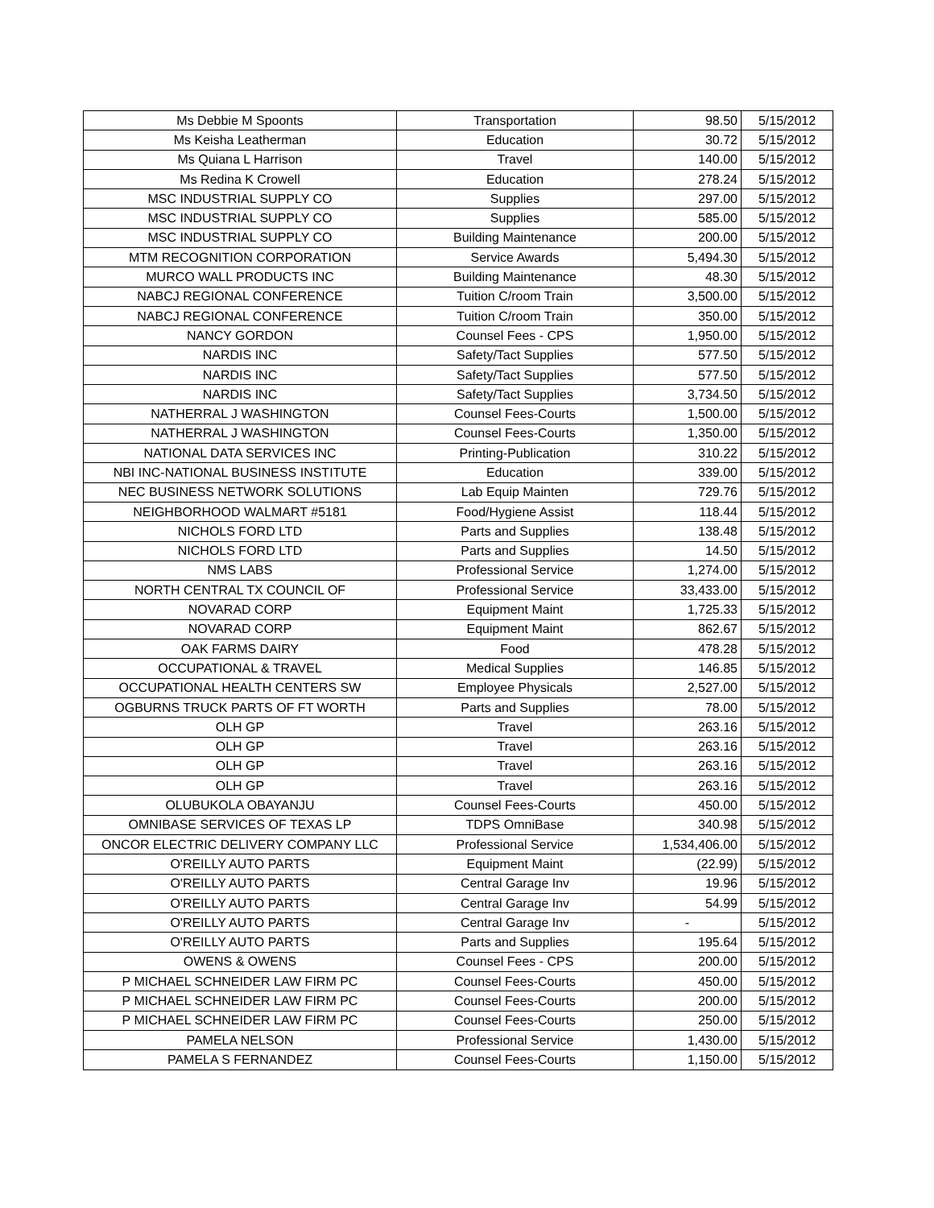| Ms Debbie M Spoonts | Transportation | 98.50 | 5/15/2012 |
| Ms Keisha Leatherman | Education | 30.72 | 5/15/2012 |
| Ms Quiana L Harrison | Travel | 140.00 | 5/15/2012 |
| Ms Redina K Crowell | Education | 278.24 | 5/15/2012 |
| MSC INDUSTRIAL SUPPLY CO | Supplies | 297.00 | 5/15/2012 |
| MSC INDUSTRIAL SUPPLY CO | Supplies | 585.00 | 5/15/2012 |
| MSC INDUSTRIAL SUPPLY CO | Building Maintenance | 200.00 | 5/15/2012 |
| MTM RECOGNITION CORPORATION | Service Awards | 5,494.30 | 5/15/2012 |
| MURCO WALL PRODUCTS INC | Building Maintenance | 48.30 | 5/15/2012 |
| NABCJ REGIONAL CONFERENCE | Tuition C/room Train | 3,500.00 | 5/15/2012 |
| NABCJ REGIONAL CONFERENCE | Tuition C/room Train | 350.00 | 5/15/2012 |
| NANCY GORDON | Counsel Fees - CPS | 1,950.00 | 5/15/2012 |
| NARDIS INC | Safety/Tact Supplies | 577.50 | 5/15/2012 |
| NARDIS INC | Safety/Tact Supplies | 577.50 | 5/15/2012 |
| NARDIS INC | Safety/Tact Supplies | 3,734.50 | 5/15/2012 |
| NATHERRAL J WASHINGTON | Counsel Fees-Courts | 1,500.00 | 5/15/2012 |
| NATHERRAL J WASHINGTON | Counsel Fees-Courts | 1,350.00 | 5/15/2012 |
| NATIONAL DATA SERVICES INC | Printing-Publication | 310.22 | 5/15/2012 |
| NBI INC-NATIONAL BUSINESS INSTITUTE | Education | 339.00 | 5/15/2012 |
| NEC BUSINESS NETWORK SOLUTIONS | Lab Equip Mainten | 729.76 | 5/15/2012 |
| NEIGHBORHOOD WALMART #5181 | Food/Hygiene Assist | 118.44 | 5/15/2012 |
| NICHOLS FORD LTD | Parts and Supplies | 138.48 | 5/15/2012 |
| NICHOLS FORD LTD | Parts and Supplies | 14.50 | 5/15/2012 |
| NMS LABS | Professional Service | 1,274.00 | 5/15/2012 |
| NORTH CENTRAL TX COUNCIL OF | Professional Service | 33,433.00 | 5/15/2012 |
| NOVARAD CORP | Equipment Maint | 1,725.33 | 5/15/2012 |
| NOVARAD CORP | Equipment Maint | 862.67 | 5/15/2012 |
| OAK FARMS DAIRY | Food | 478.28 | 5/15/2012 |
| OCCUPATIONAL & TRAVEL | Medical Supplies | 146.85 | 5/15/2012 |
| OCCUPATIONAL HEALTH CENTERS SW | Employee Physicals | 2,527.00 | 5/15/2012 |
| OGBURNS TRUCK PARTS OF FT WORTH | Parts and Supplies | 78.00 | 5/15/2012 |
| OLH GP | Travel | 263.16 | 5/15/2012 |
| OLH GP | Travel | 263.16 | 5/15/2012 |
| OLH GP | Travel | 263.16 | 5/15/2012 |
| OLH GP | Travel | 263.16 | 5/15/2012 |
| OLUBUKOLA OBAYANJU | Counsel Fees-Courts | 450.00 | 5/15/2012 |
| OMNIBASE SERVICES OF TEXAS LP | TDPS OmniBase | 340.98 | 5/15/2012 |
| ONCOR ELECTRIC DELIVERY COMPANY LLC | Professional Service | 1,534,406.00 | 5/15/2012 |
| O'REILLY AUTO PARTS | Equipment Maint | (22.99) | 5/15/2012 |
| O'REILLY AUTO PARTS | Central Garage Inv | 19.96 | 5/15/2012 |
| O'REILLY AUTO PARTS | Central Garage Inv | 54.99 | 5/15/2012 |
| O'REILLY AUTO PARTS | Central Garage Inv | - | 5/15/2012 |
| O'REILLY AUTO PARTS | Parts and Supplies | 195.64 | 5/15/2012 |
| OWENS & OWENS | Counsel Fees - CPS | 200.00 | 5/15/2012 |
| P MICHAEL SCHNEIDER LAW FIRM PC | Counsel Fees-Courts | 450.00 | 5/15/2012 |
| P MICHAEL SCHNEIDER LAW FIRM PC | Counsel Fees-Courts | 200.00 | 5/15/2012 |
| P MICHAEL SCHNEIDER LAW FIRM PC | Counsel Fees-Courts | 250.00 | 5/15/2012 |
| PAMELA NELSON | Professional Service | 1,430.00 | 5/15/2012 |
| PAMELA S FERNANDEZ | Counsel Fees-Courts | 1,150.00 | 5/15/2012 |